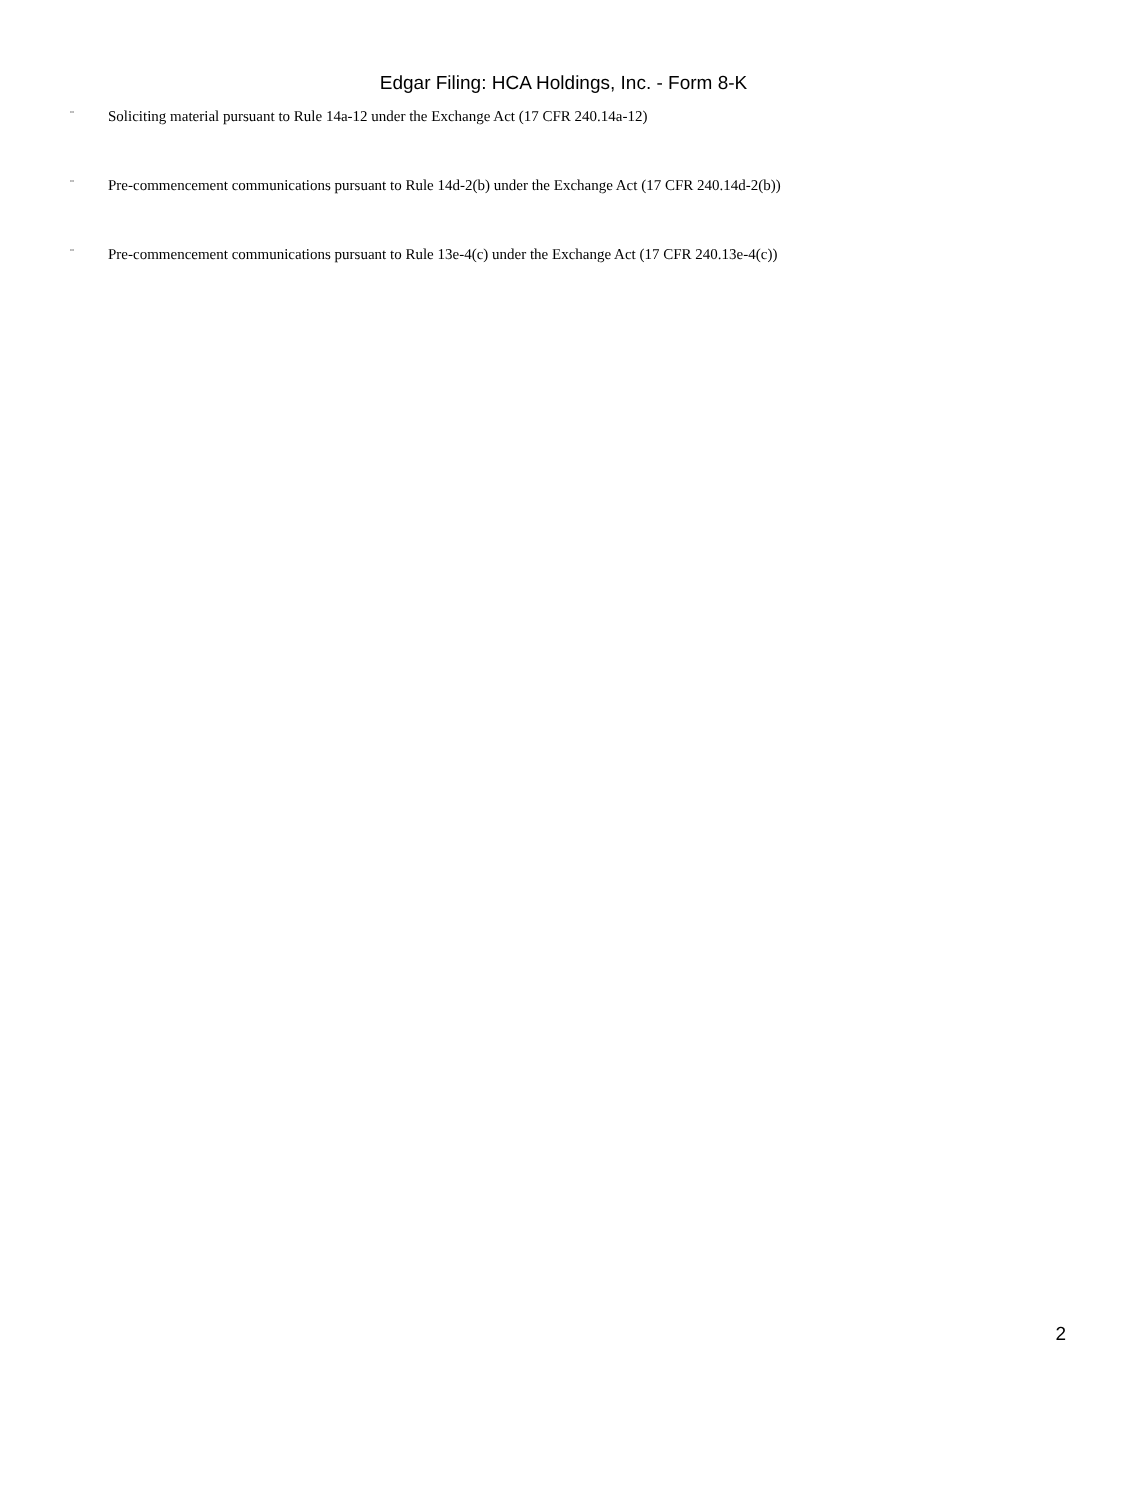Edgar Filing: HCA Holdings, Inc. - Form 8-K
¨ Soliciting material pursuant to Rule 14a-12 under the Exchange Act (17 CFR 240.14a-12)
¨ Pre-commencement communications pursuant to Rule 14d-2(b) under the Exchange Act (17 CFR 240.14d-2(b))
¨ Pre-commencement communications pursuant to Rule 13e-4(c) under the Exchange Act (17 CFR 240.13e-4(c))
2